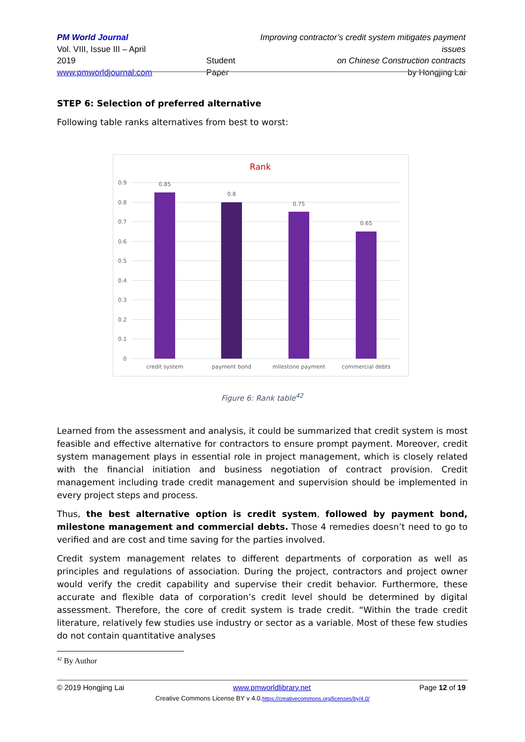PM World Journal
Vol. VIII, Issue III – April 2019
www.pmworldjournal.com
Student Paper Improving contractor’s credit system mitigates payment issues
on Chinese Construction contracts
by Hongjing Lai
STEP 6: Selection of preferred alternative
Following table ranks alternatives from best to worst:
Rank
0.9
0.8
0.7
0.6
0.5
0.4
0.3
0.2
0.1
0
0.85
0.8
0.75
0.65
credit system
payment bond
milestone payment
commercial debts
Figure 6: Rank table<sup>42</sup>
Learned from the assessment and analysis, it could be summarized that credit system is most feasible and effective alternative for contractors to ensure prompt payment. Moreover, credit system management plays in essential role in project management, which is closely related with the financial initiation and business negotiation of contract provision. Credit management including trade credit management and supervision should be implemented in every project steps and process.
Thus, the best alternative option is credit system, followed by payment bond, milestone management and commercial debts. Those 4 remedies doesn’t need to go to verified and are cost and time saving for the parties involved.
Credit system management relates to different departments of corporation as well as principles and regulations of association. During the project, contractors and project owner would verify the credit capability and supervise their credit behavior. Furthermore, these accurate and flexible data of corporation’s credit level should be determined by digital assessment. Therefore, the core of credit system is trade credit. “Within the trade credit literature, relatively few studies use industry or sector as a variable. Most of these few studies do not contain quantitative analyses
<sup>42</sup> By Author
© 2019 Hongjing Lai www.pmworldlibrary.net Page 12 of 19
Creative Commons License BY v 4.0.https://creativecommons.org/licenses/by/4.0/